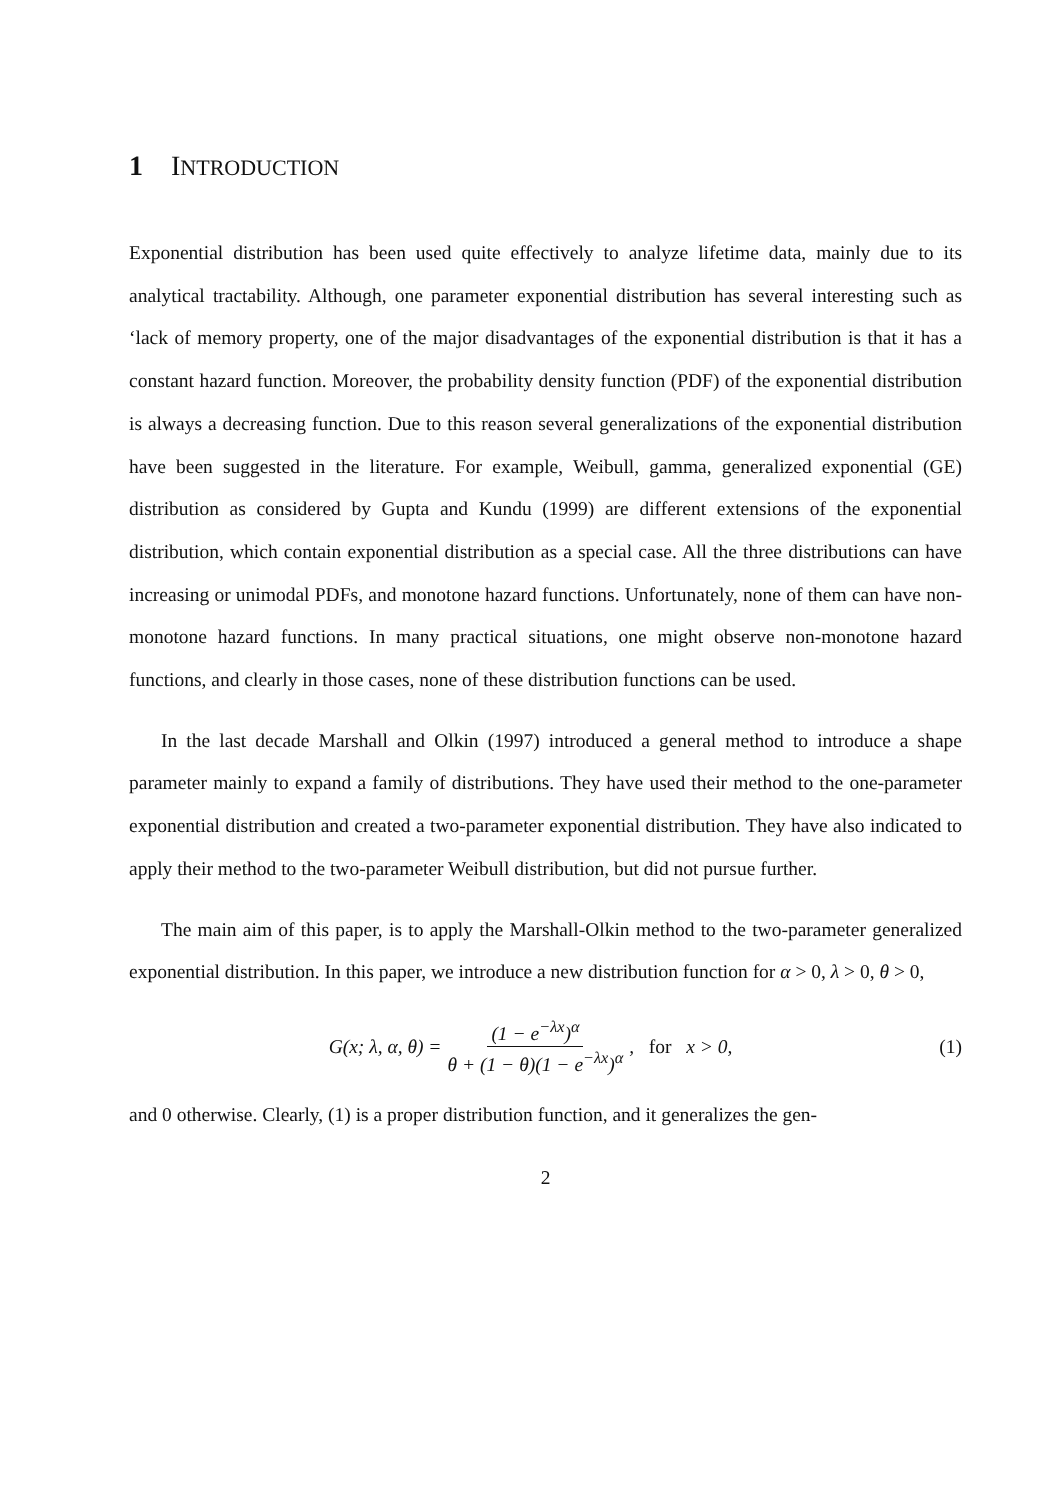1 INTRODUCTION
Exponential distribution has been used quite effectively to analyze lifetime data, mainly due to its analytical tractability. Although, one parameter exponential distribution has several interesting such as ‘lack of memory property, one of the major disadvantages of the exponential distribution is that it has a constant hazard function. Moreover, the probability density function (PDF) of the exponential distribution is always a decreasing function. Due to this reason several generalizations of the exponential distribution have been suggested in the literature. For example, Weibull, gamma, generalized exponential (GE) distribution as considered by Gupta and Kundu (1999) are different extensions of the exponential distribution, which contain exponential distribution as a special case. All the three distributions can have increasing or unimodal PDFs, and monotone hazard functions. Unfortunately, none of them can have non-monotone hazard functions. In many practical situations, one might observe non-monotone hazard functions, and clearly in those cases, none of these distribution functions can be used.
In the last decade Marshall and Olkin (1997) introduced a general method to introduce a shape parameter mainly to expand a family of distributions. They have used their method to the one-parameter exponential distribution and created a two-parameter exponential distribution. They have also indicated to apply their method to the two-parameter Weibull distribution, but did not pursue further.
The main aim of this paper, is to apply the Marshall-Olkin method to the two-parameter generalized exponential distribution. In this paper, we introduce a new distribution function for α > 0, λ > 0, θ > 0,
G(x; λ, α, θ) = (1 − e<sup>−λx</sup>)<sup>α</sup> θ + (1 − θ)(1 − e<sup>−λx</sup>)<sup>α</sup> , for x > 0,
(1)
and 0 otherwise. Clearly, (1) is a proper distribution function, and it generalizes the gen-
2